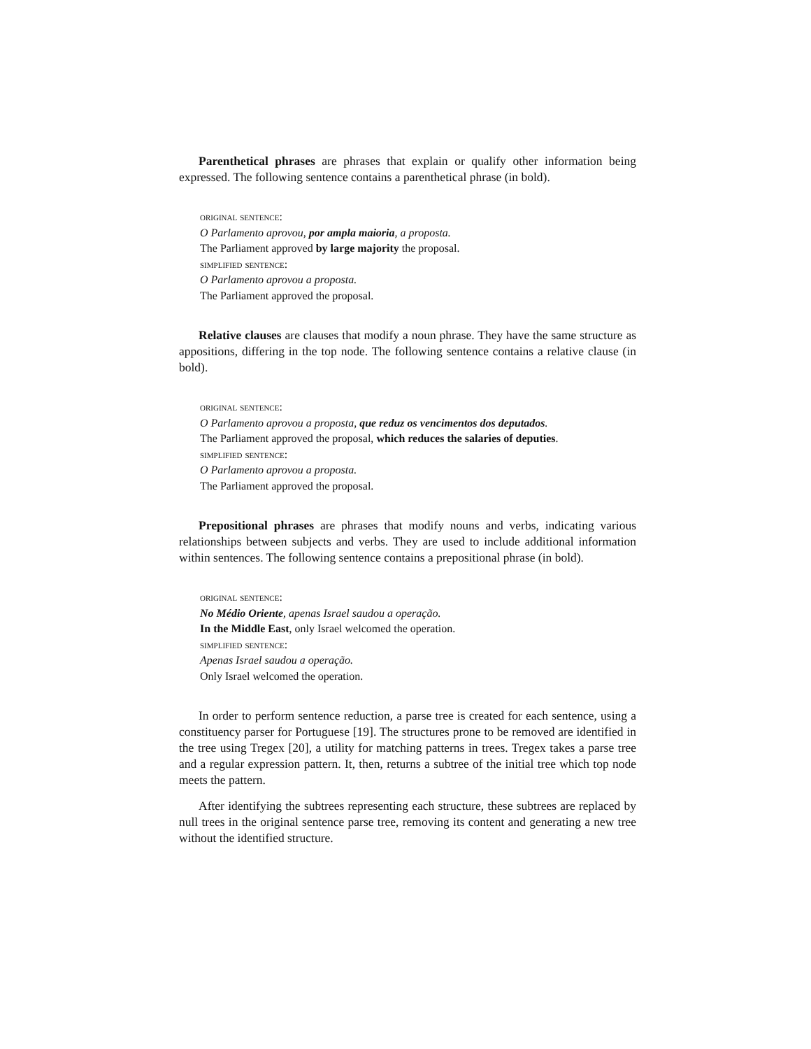Parenthetical phrases are phrases that explain or qualify other information being expressed. The following sentence contains a parenthetical phrase (in bold).
original sentence:
O Parlamento aprovou, por ampla maioria, a proposta.
The Parliament approved by large majority the proposal.
simplified sentence:
O Parlamento aprovou a proposta.
The Parliament approved the proposal.
Relative clauses are clauses that modify a noun phrase. They have the same structure as appositions, differing in the top node. The following sentence contains a relative clause (in bold).
original sentence:
O Parlamento aprovou a proposta, que reduz os vencimentos dos deputados.
The Parliament approved the proposal, which reduces the salaries of deputies.
simplified sentence:
O Parlamento aprovou a proposta.
The Parliament approved the proposal.
Prepositional phrases are phrases that modify nouns and verbs, indicating various relationships between subjects and verbs. They are used to include additional information within sentences. The following sentence contains a prepositional phrase (in bold).
original sentence:
No Médio Oriente, apenas Israel saudou a operação.
In the Middle East, only Israel welcomed the operation.
simplified sentence:
Apenas Israel saudou a operação.
Only Israel welcomed the operation.
In order to perform sentence reduction, a parse tree is created for each sentence, using a constituency parser for Portuguese [19]. The structures prone to be removed are identified in the tree using Tregex [20], a utility for matching patterns in trees. Tregex takes a parse tree and a regular expression pattern. It, then, returns a subtree of the initial tree which top node meets the pattern.
After identifying the subtrees representing each structure, these subtrees are replaced by null trees in the original sentence parse tree, removing its content and generating a new tree without the identified structure.